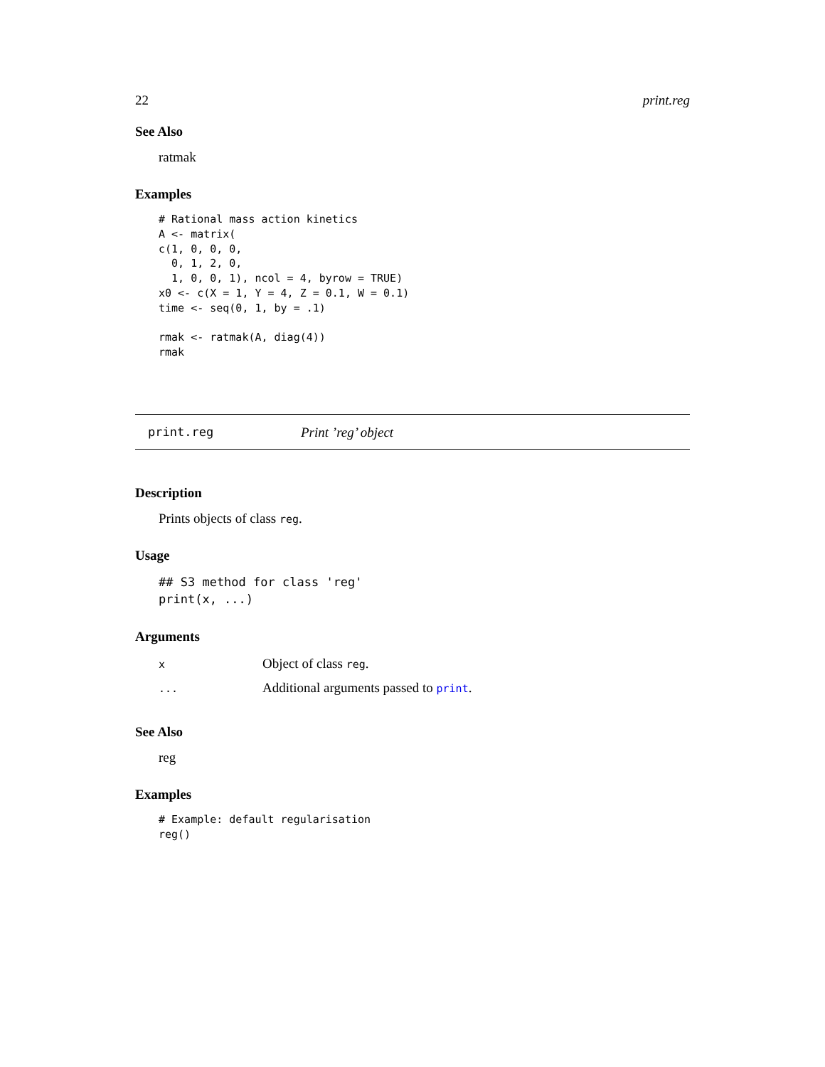22 print.reg
See Also
ratmak
Examples
# Rational mass action kinetics
A <- matrix(
c(1, 0, 0, 0,
  0, 1, 2, 0,
  1, 0, 0, 1), ncol = 4, byrow = TRUE)
x0 <- c(X = 1, Y = 4, Z = 0.1, W = 0.1)
time <- seq(0, 1, by = .1)

rmak <- ratmak(A, diag(4))
rmak
print.reg Print ’reg’ object
Description
Prints objects of class reg.
Usage
## S3 method for class 'reg'
print(x, ...)
Arguments
| x | Object of class reg . |
| ... | Additional arguments passed to print . |
See Also
reg
Examples
# Example: default regularisation
reg()